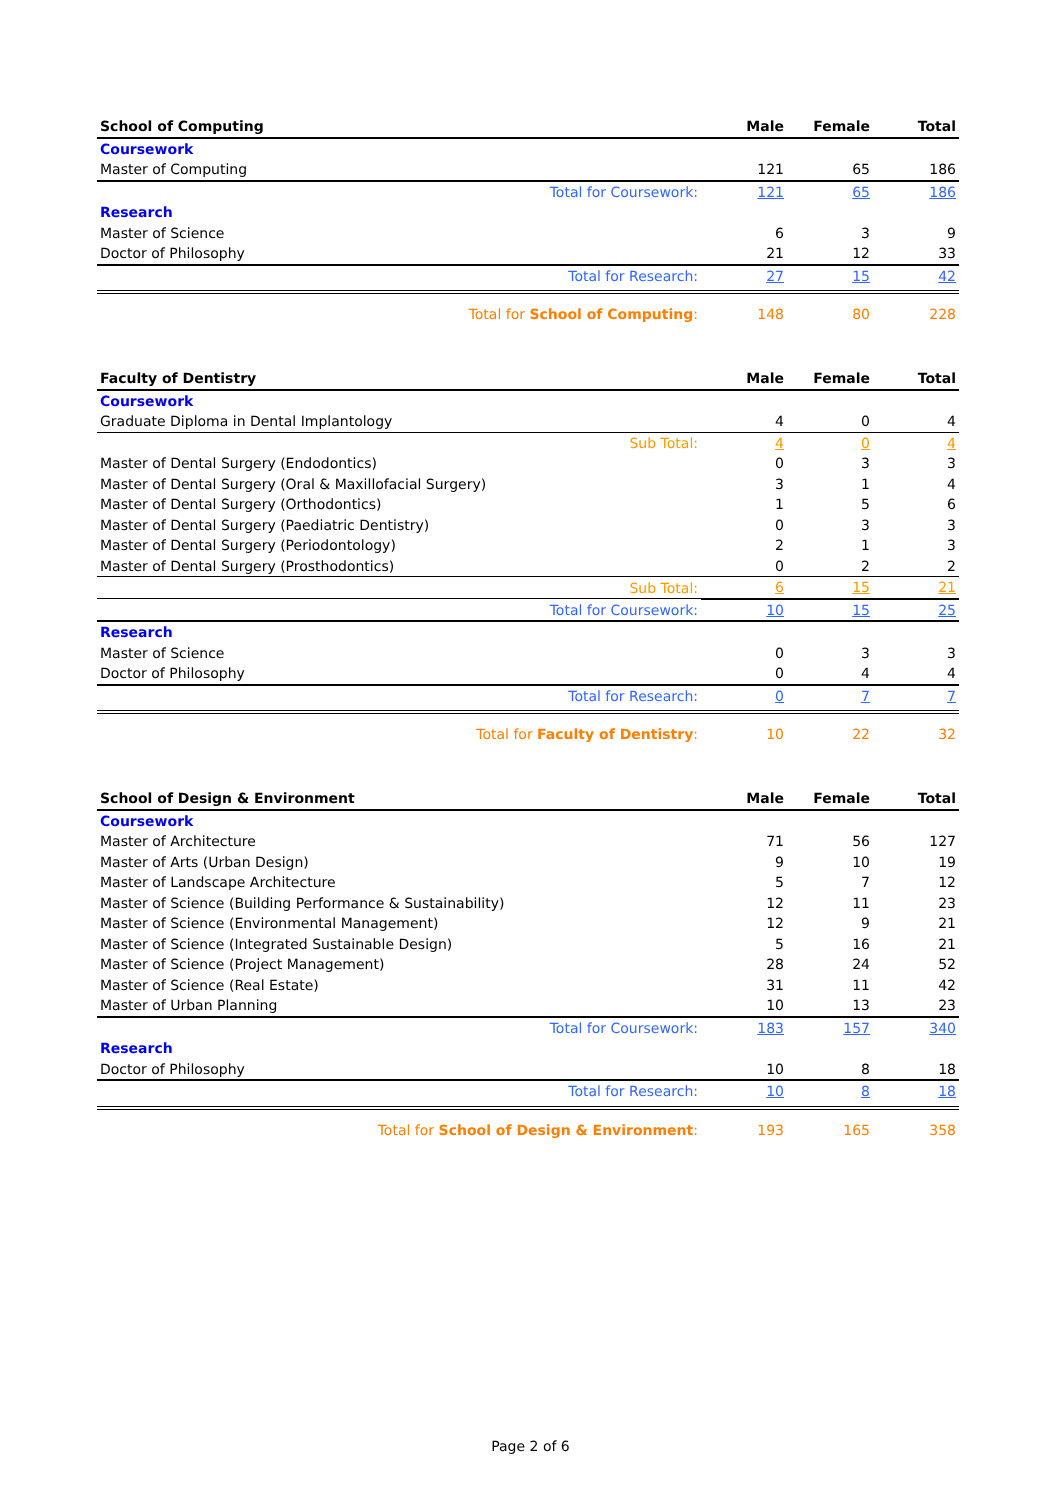| School of Computing | Male | Female | Total |
| --- | --- | --- | --- |
| Coursework | | | |
| Master of Computing | 121 | 65 | 186 |
| Total for Coursework: | 121 | 65 | 186 |
| Research | | | |
| Master of Science | 6 | 3 | 9 |
| Doctor of Philosophy | 21 | 12 | 33 |
| Total for Research: | 27 | 15 | 42 |
| Total for School of Computing : | 148 | 80 | 228 |
| Faculty of Dentistry | Male | Female | Total |
| --- | --- | --- | --- |
| Coursework | | | |
| Graduate Diploma in Dental Implantology | 4 | 0 | 4 |
| Sub Total: | 4 | 0 | 4 |
| Master of Dental Surgery (Endodontics) | 0 | 3 | 3 |
| Master of Dental Surgery (Oral & Maxillofacial Surgery) | 3 | 1 | 4 |
| Master of Dental Surgery (Orthodontics) | 1 | 5 | 6 |
| Master of Dental Surgery (Paediatric Dentistry) | 0 | 3 | 3 |
| Master of Dental Surgery (Periodontology) | 2 | 1 | 3 |
| Master of Dental Surgery (Prosthodontics) | 0 | 2 | 2 |
| Sub Total: | 6 | 15 | 21 |
| Total for Coursework: | 10 | 15 | 25 |
| Research | | | |
| Master of Science | 0 | 3 | 3 |
| Doctor of Philosophy | 0 | 4 | 4 |
| Total for Research: | 0 | 7 | 7 |
| Total for Faculty of Dentistry : | 10 | 22 | 32 |
| School of Design & Environment | Male | Female | Total |
| --- | --- | --- | --- |
| Coursework | | | |
| Master of Architecture | 71 | 56 | 127 |
| Master of Arts (Urban Design) | 9 | 10 | 19 |
| Master of Landscape Architecture | 5 | 7 | 12 |
| Master of Science (Building Performance & Sustainability) | 12 | 11 | 23 |
| Master of Science (Environmental Management) | 12 | 9 | 21 |
| Master of Science (Integrated Sustainable Design) | 5 | 16 | 21 |
| Master of Science (Project Management) | 28 | 24 | 52 |
| Master of Science (Real Estate) | 31 | 11 | 42 |
| Master of Urban Planning | 10 | 13 | 23 |
| Total for Coursework: | 183 | 157 | 340 |
| Research | | | |
| Doctor of Philosophy | 10 | 8 | 18 |
| Total for Research: | 10 | 8 | 18 |
| Total for School of Design & Environment : | 193 | 165 | 358 |
Page 2 of 6